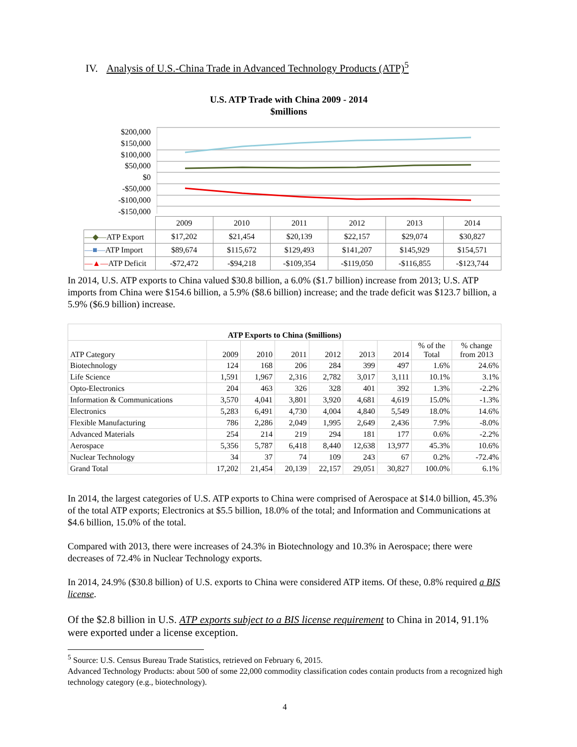IV. Analysis of U.S.-China Trade in Advanced Technology Products (ATP)<sup>5</sup>
U.S. ATP Trade with China 2009 - 2014
$millions
$200,000
$150,000
$100,000
$50,000
$0
-$50,000
-$100,000
-$150,000
| | 2009 | 2010 | 2011 | 2012 | 2013 | 2014 |
| —◆— ATP Export | $17,202 | $21,454 | $20,139 | $22,157 | $29,074 | $30,827 |
| —■— ATP Import | $89,674 | $115,672 | $129,493 | $141,207 | $145,929 | $154,571 |
| —▲— ATP Deficit | -$72,472 | -$94,218 | -$109,354 | -$119,050 | -$116,855 | -$123,744 |
In 2014, U.S. ATP exports to China valued $30.8 billion, a 6.0% ($1.7 billion) increase from 2013; U.S. ATP imports from China were $154.6 billion, a 5.9% ($8.6 billion) increase; and the trade deficit was $123.7 billion, a 5.9% ($6.9 billion) increase.
| ATP Exports to China ($millions) | | | | | | | | |
| --- | --- | --- | --- | --- | --- | --- | --- | --- |
| ATP Category | 2009 | 2010 | 2011 | 2012 | 2013 | 2014 | % of the Total | % change from 2013 |
| Biotechnology | 124 | 168 | 206 | 284 | 399 | 497 | 1.6% | 24.6% |
| Life Science | 1,591 | 1,967 | 2,316 | 2,782 | 3,017 | 3,111 | 10.1% | 3.1% |
| Opto-Electronics | 204 | 463 | 326 | 328 | 401 | 392 | 1.3% | -2.2% |
| Information & Communications | 3,570 | 4,041 | 3,801 | 3,920 | 4,681 | 4,619 | 15.0% | -1.3% |
| Electronics | 5,283 | 6,491 | 4,730 | 4,004 | 4,840 | 5,549 | 18.0% | 14.6% |
| Flexible Manufacturing | 786 | 2,286 | 2,049 | 1,995 | 2,649 | 2,436 | 7.9% | -8.0% |
| Advanced Materials | 254 | 214 | 219 | 294 | 181 | 177 | 0.6% | -2.2% |
| Aerospace | 5,356 | 5,787 | 6,418 | 8,440 | 12,638 | 13,977 | 45.3% | 10.6% |
| Nuclear Technology | 34 | 37 | 74 | 109 | 243 | 67 | 0.2% | -72.4% |
| Grand Total | 17,202 | 21,454 | 20,139 | 22,157 | 29,051 | 30,827 | 100.0% | 6.1% |
In 2014, the largest categories of U.S. ATP exports to China were comprised of Aerospace at $14.0 billion, 45.3% of the total ATP exports; Electronics at $5.5 billion, 18.0% of the total; and Information and Communications at $4.6 billion, 15.0% of the total.
Compared with 2013, there were increases of 24.3% in Biotechnology and 10.3% in Aerospace; there were decreases of 72.4% in Nuclear Technology exports.
In 2014, 24.9% ($30.8 billion) of U.S. exports to China were considered ATP items. Of these, 0.8% required a BIS license.
Of the $2.8 billion in U.S. ATP exports subject to a BIS license requirement to China in 2014, 91.1% were exported under a license exception.
<sup>5</sup> Source: U.S. Census Bureau Trade Statistics, retrieved on February 6, 2015.
Advanced Technology Products: about 500 of some 22,000 commodity classification codes contain products from a recognized high technology category (e.g., biotechnology).
4